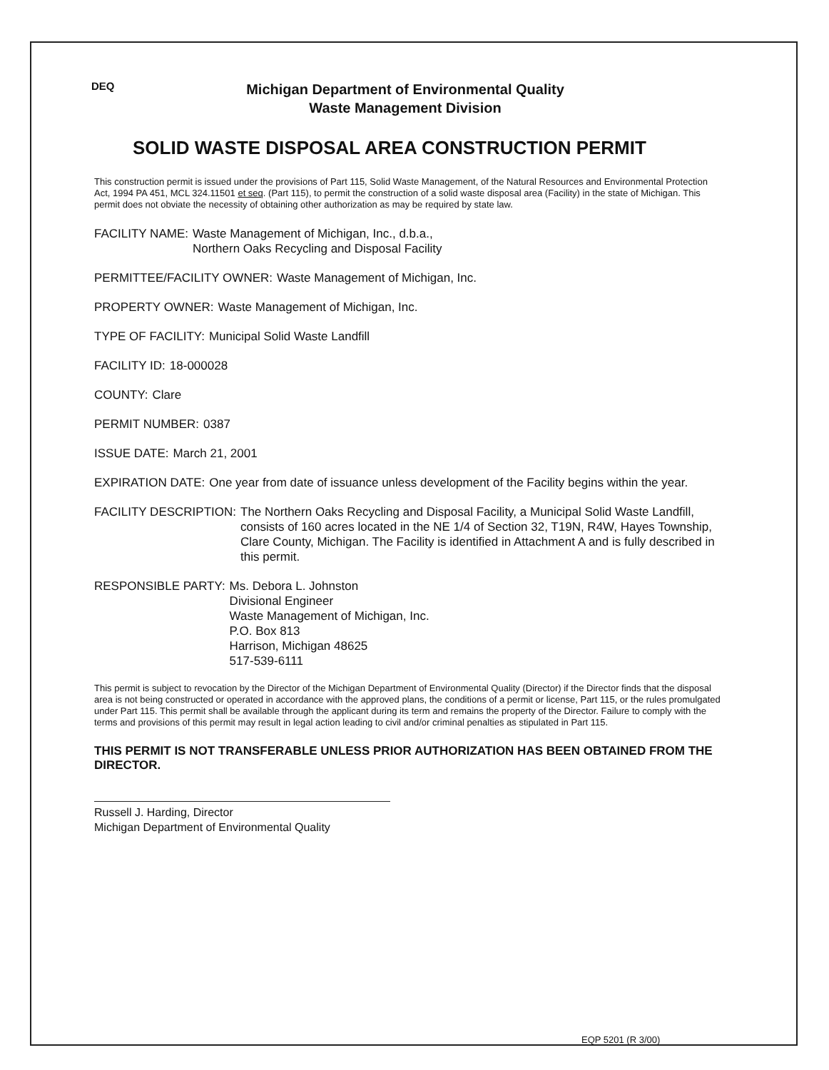DEQ
Michigan Department of Environmental Quality
Waste Management Division
SOLID WASTE DISPOSAL AREA CONSTRUCTION PERMIT
This construction permit is issued under the provisions of Part 115, Solid Waste Management, of the Natural Resources and Environmental Protection Act, 1994 PA 451, MCL 324.11501 et seq. (Part 115), to permit the construction of a solid waste disposal area (Facility) in the state of Michigan. This permit does not obviate the necessity of obtaining other authorization as may be required by state law.
FACILITY NAME: Waste Management of Michigan, Inc., d.b.a.,
Northern Oaks Recycling and Disposal Facility
PERMITTEE/FACILITY OWNER: Waste Management of Michigan, Inc.
PROPERTY OWNER: Waste Management of Michigan, Inc.
TYPE OF FACILITY: Municipal Solid Waste Landfill
FACILITY ID: 18-000028
COUNTY: Clare
PERMIT NUMBER: 0387
ISSUE DATE: March 21, 2001
EXPIRATION DATE: One year from date of issuance unless development of the Facility begins within the year.
FACILITY DESCRIPTION: The Northern Oaks Recycling and Disposal Facility, a Municipal Solid Waste Landfill, consists of 160 acres located in the NE 1/4 of Section 32, T19N, R4W, Hayes Township, Clare County, Michigan. The Facility is identified in Attachment A and is fully described in this permit.
RESPONSIBLE PARTY: Ms. Debora L. Johnston
Divisional Engineer
Waste Management of Michigan, Inc.
P.O. Box 813
Harrison, Michigan 48625
517-539-6111
This permit is subject to revocation by the Director of the Michigan Department of Environmental Quality (Director) if the Director finds that the disposal area is not being constructed or operated in accordance with the approved plans, the conditions of a permit or license, Part 115, or the rules promulgated under Part 115. This permit shall be available through the applicant during its term and remains the property of the Director. Failure to comply with the terms and provisions of this permit may result in legal action leading to civil and/or criminal penalties as stipulated in Part 115.
THIS PERMIT IS NOT TRANSFERABLE UNLESS PRIOR AUTHORIZATION HAS BEEN OBTAINED FROM THE DIRECTOR.
Russell J. Harding, Director
Michigan Department of Environmental Quality
EQP 5201 (R 3/00)